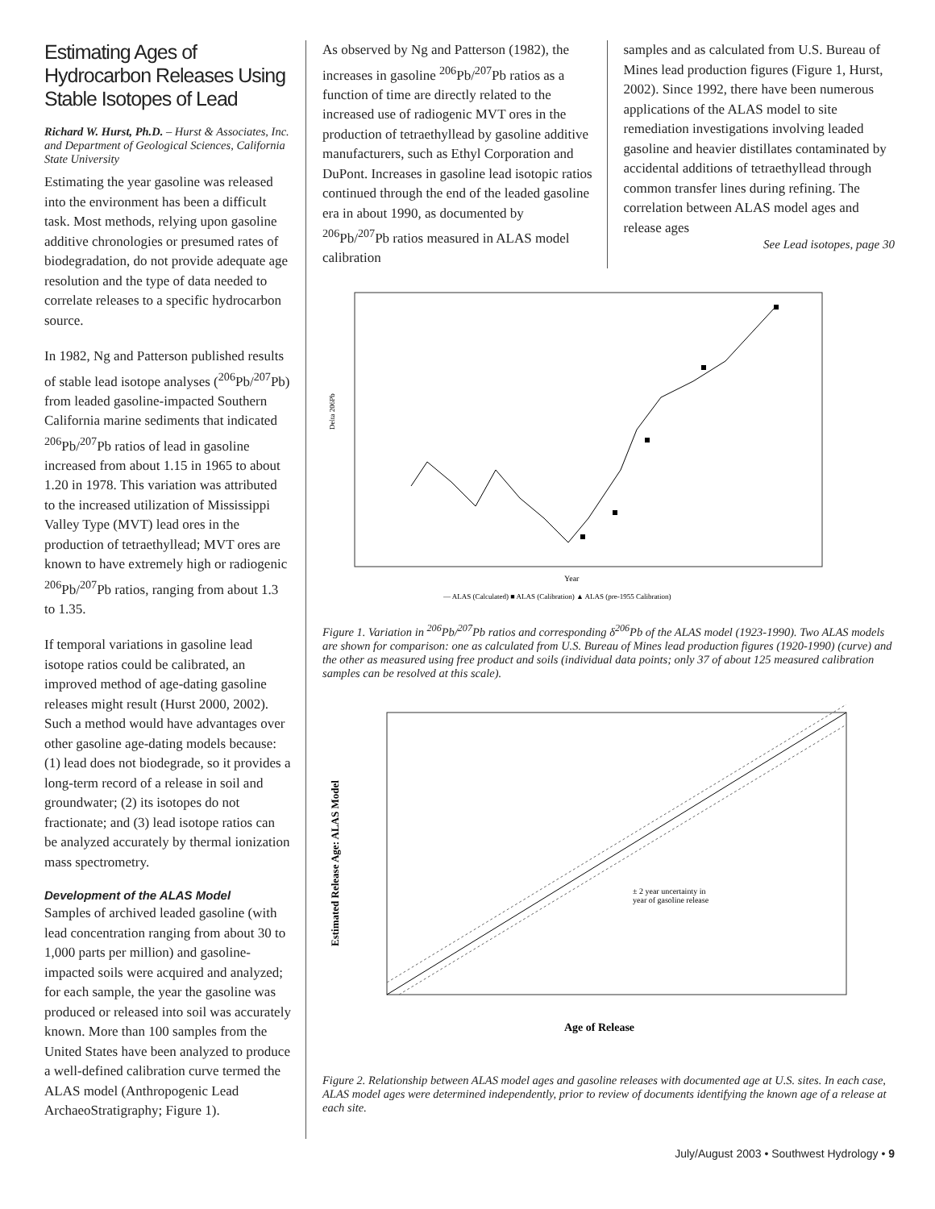Estimating Ages of Hydrocarbon Releases Using Stable Isotopes of Lead
Richard W. Hurst, Ph.D. – Hurst & Associates, Inc. and Department of Geological Sciences, California State University
Estimating the year gasoline was released into the environment has been a difficult task. Most methods, relying upon gasoline additive chronologies or presumed rates of biodegradation, do not provide adequate age resolution and the type of data needed to correlate releases to a specific hydrocarbon source.
In 1982, Ng and Patterson published results of stable lead isotope analyses (<sup>206</sup>Pb/<sup>207</sup>Pb) from leaded gasoline-impacted Southern California marine sediments that indicated <sup>206</sup>Pb/<sup>207</sup>Pb ratios of lead in gasoline increased from about 1.15 in 1965 to about 1.20 in 1978. This variation was attributed to the increased utilization of Mississippi Valley Type (MVT) lead ores in the production of tetraethyllead; MVT ores are known to have extremely high or radiogenic <sup>206</sup>Pb/<sup>207</sup>Pb ratios, ranging from about 1.3 to 1.35.
If temporal variations in gasoline lead isotope ratios could be calibrated, an improved method of age-dating gasoline releases might result (Hurst 2000, 2002). Such a method would have advantages over other gasoline age-dating models because: (1) lead does not biodegrade, so it provides a long-term record of a release in soil and groundwater; (2) its isotopes do not fractionate; and (3) lead isotope ratios can be analyzed accurately by thermal ionization mass spectrometry.
Development of the ALAS Model
Samples of archived leaded gasoline (with lead concentration ranging from about 30 to 1,000 parts per million) and gasoline-impacted soils were acquired and analyzed; for each sample, the year the gasoline was produced or released into soil was accurately known. More than 100 samples from the United States have been analyzed to produce a well-defined calibration curve termed the ALAS model (Anthropogenic Lead ArchaeoStratigraphy; Figure 1).
As observed by Ng and Patterson (1982), the increases in gasoline <sup>206</sup>Pb/<sup>207</sup>Pb ratios as a function of time are directly related to the increased use of radiogenic MVT ores in the production of tetraethyllead by gasoline additive manufacturers, such as Ethyl Corporation and DuPont. Increases in gasoline lead isotopic ratios continued through the end of the leaded gasoline era in about 1990, as documented by <sup>206</sup>Pb/<sup>207</sup>Pb ratios measured in ALAS model calibration
samples and as calculated from U.S. Bureau of Mines lead production figures (Figure 1, Hurst, 2002). Since 1992, there have been numerous applications of the ALAS model to site remediation investigations involving leaded gasoline and heavier distillates contaminated by accidental additions of tetraethyllead through common transfer lines during refining. The correlation between ALAS model ages and release ages
See Lead isotopes, page 30
Delta 206Pb
Year
— ALAS (Calculated) ■ ALAS (Calibration) ▲ ALAS (pre-1955 Calibration)
Figure 1. Variation in <sup>206</sup>Pb/<sup>207</sup>Pb ratios and corresponding δ<sup>206</sup>Pb of the ALAS model (1923-1990). Two ALAS models are shown for comparison: one as calculated from U.S. Bureau of Mines lead production figures (1920-1990) (curve) and the other as measured using free product and soils (individual data points; only 37 of about 125 measured calibration samples can be resolved at this scale).
± 2 year uncertainty in
year of gasoline release
Estimated Release Age: ALAS Model
Age of Release
Figure 2. Relationship between ALAS model ages and gasoline releases with documented age at U.S. sites. In each case, ALAS model ages were determined independently, prior to review of documents identifying the known age of a release at each site.
July/August 2003 • Southwest Hydrology • 9